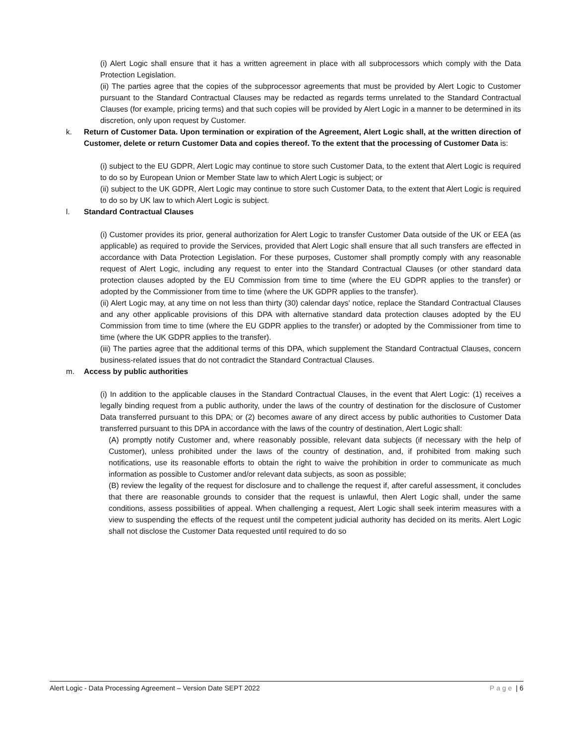(i) Alert Logic shall ensure that it has a written agreement in place with all subprocessors which comply with the Data Protection Legislation.
(ii) The parties agree that the copies of the subprocessor agreements that must be provided by Alert Logic to Customer pursuant to the Standard Contractual Clauses may be redacted as regards terms unrelated to the Standard Contractual Clauses (for example, pricing terms) and that such copies will be provided by Alert Logic in a manner to be determined in its discretion, only upon request by Customer.
k. Return of Customer Data. Upon termination or expiration of the Agreement, Alert Logic shall, at the written direction of Customer, delete or return Customer Data and copies thereof. To the extent that the processing of Customer Data is:
(i) subject to the EU GDPR, Alert Logic may continue to store such Customer Data, to the extent that Alert Logic is required to do so by European Union or Member State law to which Alert Logic is subject; or
(ii) subject to the UK GDPR, Alert Logic may continue to store such Customer Data, to the extent that Alert Logic is required to do so by UK law to which Alert Logic is subject.
l. Standard Contractual Clauses
(i) Customer provides its prior, general authorization for Alert Logic to transfer Customer Data outside of the UK or EEA (as applicable) as required to provide the Services, provided that Alert Logic shall ensure that all such transfers are effected in accordance with Data Protection Legislation. For these purposes, Customer shall promptly comply with any reasonable request of Alert Logic, including any request to enter into the Standard Contractual Clauses (or other standard data protection clauses adopted by the EU Commission from time to time (where the EU GDPR applies to the transfer) or adopted by the Commissioner from time to time (where the UK GDPR applies to the transfer).
(ii) Alert Logic may, at any time on not less than thirty (30) calendar days' notice, replace the Standard Contractual Clauses and any other applicable provisions of this DPA with alternative standard data protection clauses adopted by the EU Commission from time to time (where the EU GDPR applies to the transfer) or adopted by the Commissioner from time to time (where the UK GDPR applies to the transfer).
(iii) The parties agree that the additional terms of this DPA, which supplement the Standard Contractual Clauses, concern business-related issues that do not contradict the Standard Contractual Clauses.
m. Access by public authorities
(i) In addition to the applicable clauses in the Standard Contractual Clauses, in the event that Alert Logic: (1) receives a legally binding request from a public authority, under the laws of the country of destination for the disclosure of Customer Data transferred pursuant to this DPA; or (2) becomes aware of any direct access by public authorities to Customer Data transferred pursuant to this DPA in accordance with the laws of the country of destination, Alert Logic shall:
(A) promptly notify Customer and, where reasonably possible, relevant data subjects (if necessary with the help of Customer), unless prohibited under the laws of the country of destination, and, if prohibited from making such notifications, use its reasonable efforts to obtain the right to waive the prohibition in order to communicate as much information as possible to Customer and/or relevant data subjects, as soon as possible;
(B) review the legality of the request for disclosure and to challenge the request if, after careful assessment, it concludes that there are reasonable grounds to consider that the request is unlawful, then Alert Logic shall, under the same conditions, assess possibilities of appeal. When challenging a request, Alert Logic shall seek interim measures with a view to suspending the effects of the request until the competent judicial authority has decided on its merits. Alert Logic shall not disclose the Customer Data requested until required to do so
Alert Logic - Data Processing Agreement – Version Date SEPT 2022 Page | 6